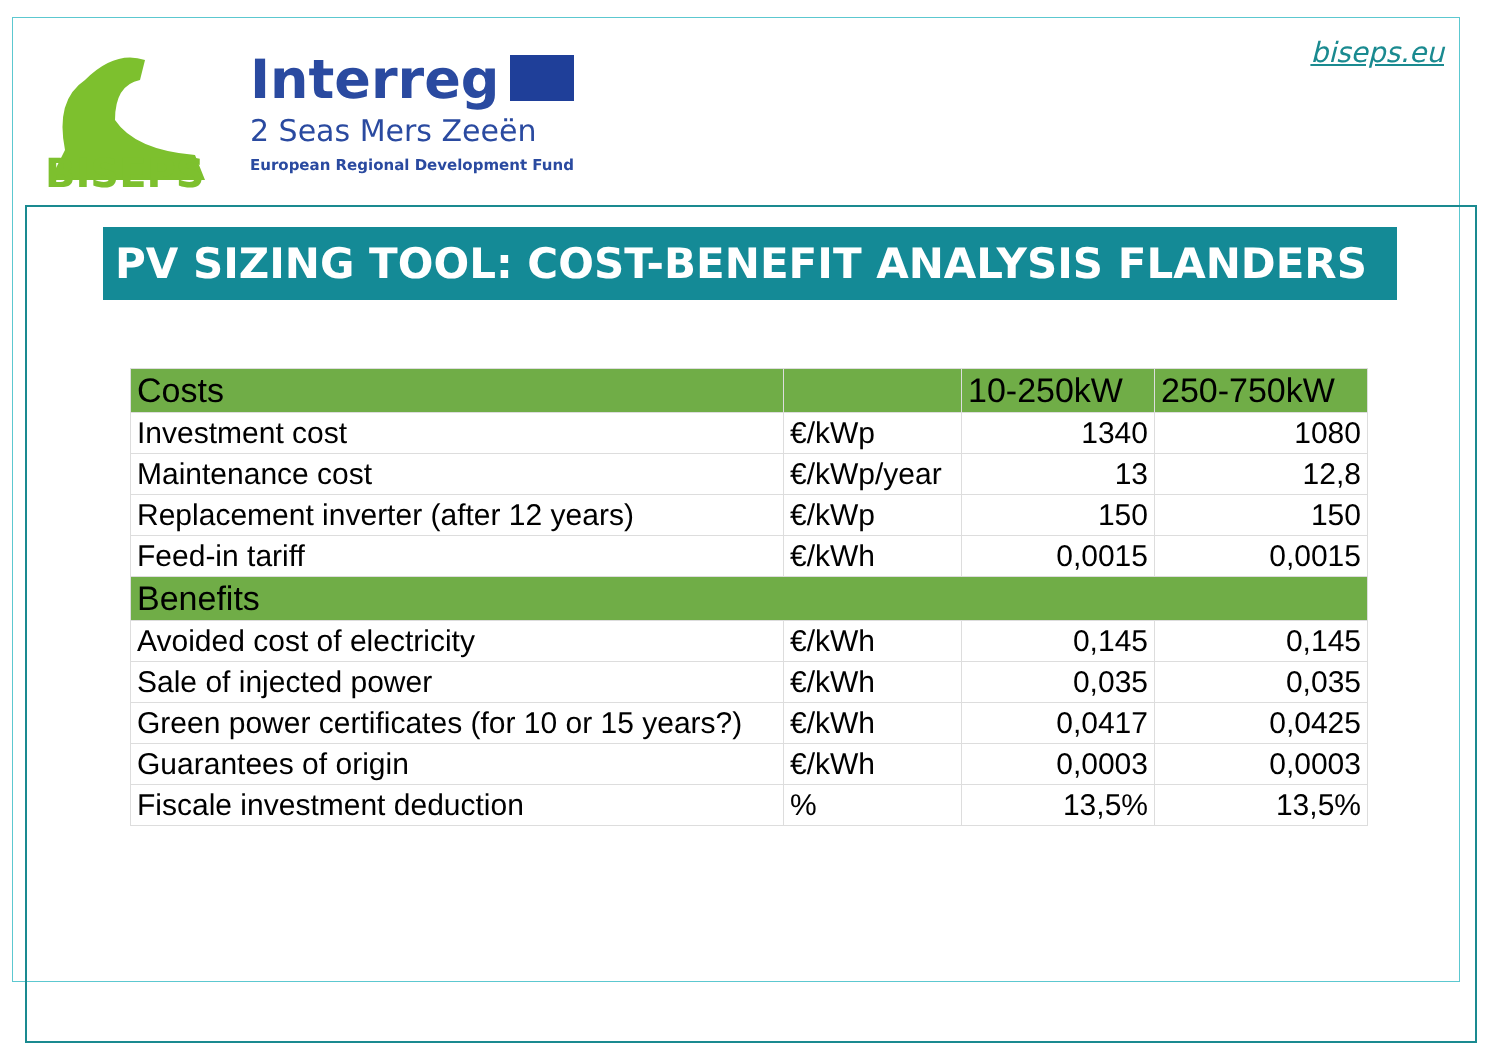BISEPS
Interreg
2 Seas Mers Zeeën
European Regional Development Fund
biseps.eu
PV SIZING TOOL: COST-BENEFIT ANALYSIS FLANDERS
| Costs | | 10-250kW | 250-750kW |
| --- | --- | --- | --- |
| Investment cost | €/kWp | 1340 | 1080 |
| Maintenance cost | €/kWp/year | 13 | 12,8 |
| Replacement inverter (after 12 years) | €/kWp | 150 | 150 |
| Feed-in tariff | €/kWh | 0,0015 | 0,0015 |
| Benefits | | | |
| Avoided cost of electricity | €/kWh | 0,145 | 0,145 |
| Sale of injected power | €/kWh | 0,035 | 0,035 |
| Green power certificates (for 10 or 15 years?) | €/kWh | 0,0417 | 0,0425 |
| Guarantees of origin | €/kWh | 0,0003 | 0,0003 |
| Fiscale investment deduction | % | 13,5% | 13,5% |